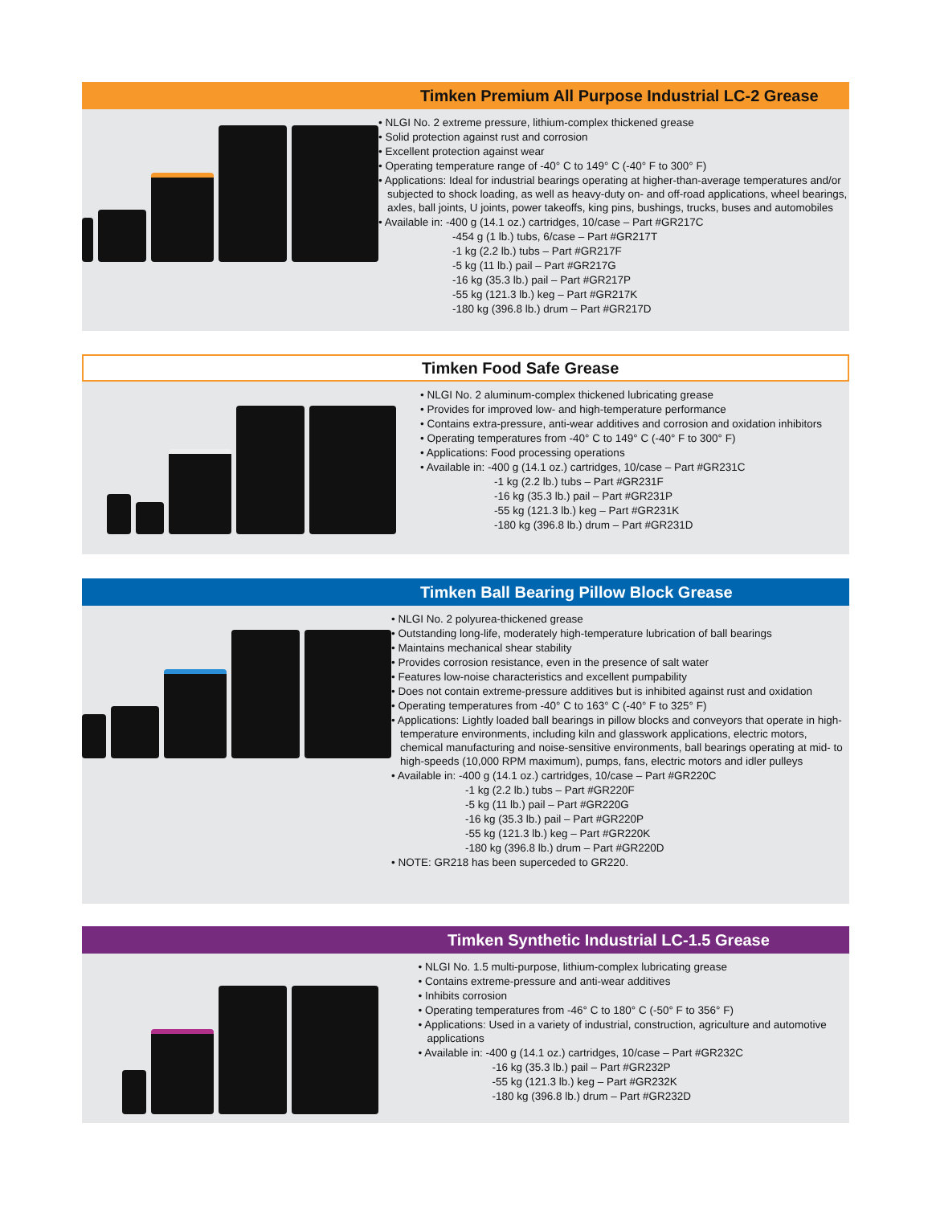Timken Premium All Purpose Industrial LC-2 Grease
• NLGI No. 2 extreme pressure, lithium-complex thickened grease
• Solid protection against rust and corrosion
• Excellent protection against wear
• Operating temperature range of -40° C to 149° C (-40° F to 300° F)
• Applications: Ideal for industrial bearings operating at higher-than-average temperatures and/or subjected to shock loading, as well as heavy-duty on- and off-road applications, wheel bearings, axles, ball joints, U joints, power takeoffs, king pins, bushings, trucks, buses and automobiles
• Available in: -400 g (14.1 oz.) cartridges, 10/case – Part #GR217C
-454 g (1 lb.) tubs, 6/case – Part #GR217T
-1 kg (2.2 lb.) tubs – Part #GR217F
-5 kg (11 lb.) pail – Part #GR217G
-16 kg (35.3 lb.) pail – Part #GR217P
-55 kg (121.3 lb.) keg – Part #GR217K
-180 kg (396.8 lb.) drum – Part #GR217D
Timken Food Safe Grease
• NLGI No. 2 aluminum-complex thickened lubricating grease
• Provides for improved low- and high-temperature performance
• Contains extra-pressure, anti-wear additives and corrosion and oxidation inhibitors
• Operating temperatures from -40° C to 149° C (-40° F to 300° F)
• Applications: Food processing operations
• Available in: -400 g (14.1 oz.) cartridges, 10/case – Part #GR231C
-1 kg (2.2 lb.) tubs – Part #GR231F
-16 kg (35.3 lb.) pail – Part #GR231P
-55 kg (121.3 lb.) keg – Part #GR231K
-180 kg (396.8 lb.) drum – Part #GR231D
Timken Ball Bearing Pillow Block Grease
• NLGI No. 2 polyurea-thickened grease
• Outstanding long-life, moderately high-temperature lubrication of ball bearings
• Maintains mechanical shear stability
• Provides corrosion resistance, even in the presence of salt water
• Features low-noise characteristics and excellent pumpability
• Does not contain extreme-pressure additives but is inhibited against rust and oxidation
• Operating temperatures from -40° C to 163° C (-40° F to 325° F)
• Applications: Lightly loaded ball bearings in pillow blocks and conveyors that operate in high-temperature environments, including kiln and glasswork applications, electric motors, chemical manufacturing and noise-sensitive environments, ball bearings operating at mid- to high-speeds (10,000 RPM maximum), pumps, fans, electric motors and idler pulleys
• Available in: -400 g (14.1 oz.) cartridges, 10/case – Part #GR220C
-1 kg (2.2 lb.) tubs – Part #GR220F
-5 kg (11 lb.) pail – Part #GR220G
-16 kg (35.3 lb.) pail – Part #GR220P
-55 kg (121.3 lb.) keg – Part #GR220K
-180 kg (396.8 lb.) drum – Part #GR220D
• NOTE: GR218 has been superceded to GR220.
Timken Synthetic Industrial LC-1.5 Grease
• NLGI No. 1.5 multi-purpose, lithium-complex lubricating grease
• Contains extreme-pressure and anti-wear additives
• Inhibits corrosion
• Operating temperatures from -46° C to 180° C (-50° F to 356° F)
• Applications: Used in a variety of industrial, construction, agriculture and automotive applications
• Available in: -400 g (14.1 oz.) cartridges, 10/case – Part #GR232C
-16 kg (35.3 lb.) pail – Part #GR232P
-55 kg (121.3 lb.) keg – Part #GR232K
-180 kg (396.8 lb.) drum – Part #GR232D